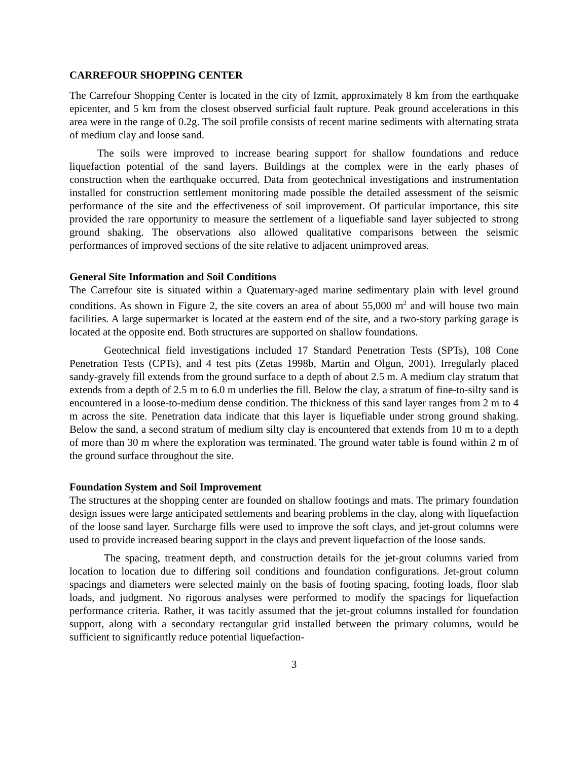CARREFOUR SHOPPING CENTER
The Carrefour Shopping Center is located in the city of Izmit, approximately 8 km from the earthquake epicenter, and 5 km from the closest observed surficial fault rupture. Peak ground accelerations in this area were in the range of 0.2g. The soil profile consists of recent marine sediments with alternating strata of medium clay and loose sand.
The soils were improved to increase bearing support for shallow foundations and reduce liquefaction potential of the sand layers. Buildings at the complex were in the early phases of construction when the earthquake occurred. Data from geotechnical investigations and instrumentation installed for construction settlement monitoring made possible the detailed assessment of the seismic performance of the site and the effectiveness of soil improvement. Of particular importance, this site provided the rare opportunity to measure the settlement of a liquefiable sand layer subjected to strong ground shaking. The observations also allowed qualitative comparisons between the seismic performances of improved sections of the site relative to adjacent unimproved areas.
General Site Information and Soil Conditions
The Carrefour site is situated within a Quaternary-aged marine sedimentary plain with level ground conditions. As shown in Figure 2, the site covers an area of about 55,000 m<sup>2</sup> and will house two main facilities. A large supermarket is located at the eastern end of the site, and a two-story parking garage is located at the opposite end. Both structures are supported on shallow foundations.
Geotechnical field investigations included 17 Standard Penetration Tests (SPTs), 108 Cone Penetration Tests (CPTs), and 4 test pits (Zetas 1998b, Martin and Olgun, 2001). Irregularly placed sandy-gravely fill extends from the ground surface to a depth of about 2.5 m. A medium clay stratum that extends from a depth of 2.5 m to 6.0 m underlies the fill. Below the clay, a stratum of fine-to-silty sand is encountered in a loose-to-medium dense condition. The thickness of this sand layer ranges from 2 m to 4 m across the site. Penetration data indicate that this layer is liquefiable under strong ground shaking. Below the sand, a second stratum of medium silty clay is encountered that extends from 10 m to a depth of more than 30 m where the exploration was terminated. The ground water table is found within 2 m of the ground surface throughout the site.
Foundation System and Soil Improvement
The structures at the shopping center are founded on shallow footings and mats. The primary foundation design issues were large anticipated settlements and bearing problems in the clay, along with liquefaction of the loose sand layer. Surcharge fills were used to improve the soft clays, and jet-grout columns were used to provide increased bearing support in the clays and prevent liquefaction of the loose sands.
The spacing, treatment depth, and construction details for the jet-grout columns varied from location to location due to differing soil conditions and foundation configurations. Jet-grout column spacings and diameters were selected mainly on the basis of footing spacing, footing loads, floor slab loads, and judgment. No rigorous analyses were performed to modify the spacings for liquefaction performance criteria. Rather, it was tacitly assumed that the jet-grout columns installed for foundation support, along with a secondary rectangular grid installed between the primary columns, would be sufficient to significantly reduce potential liquefaction-
3